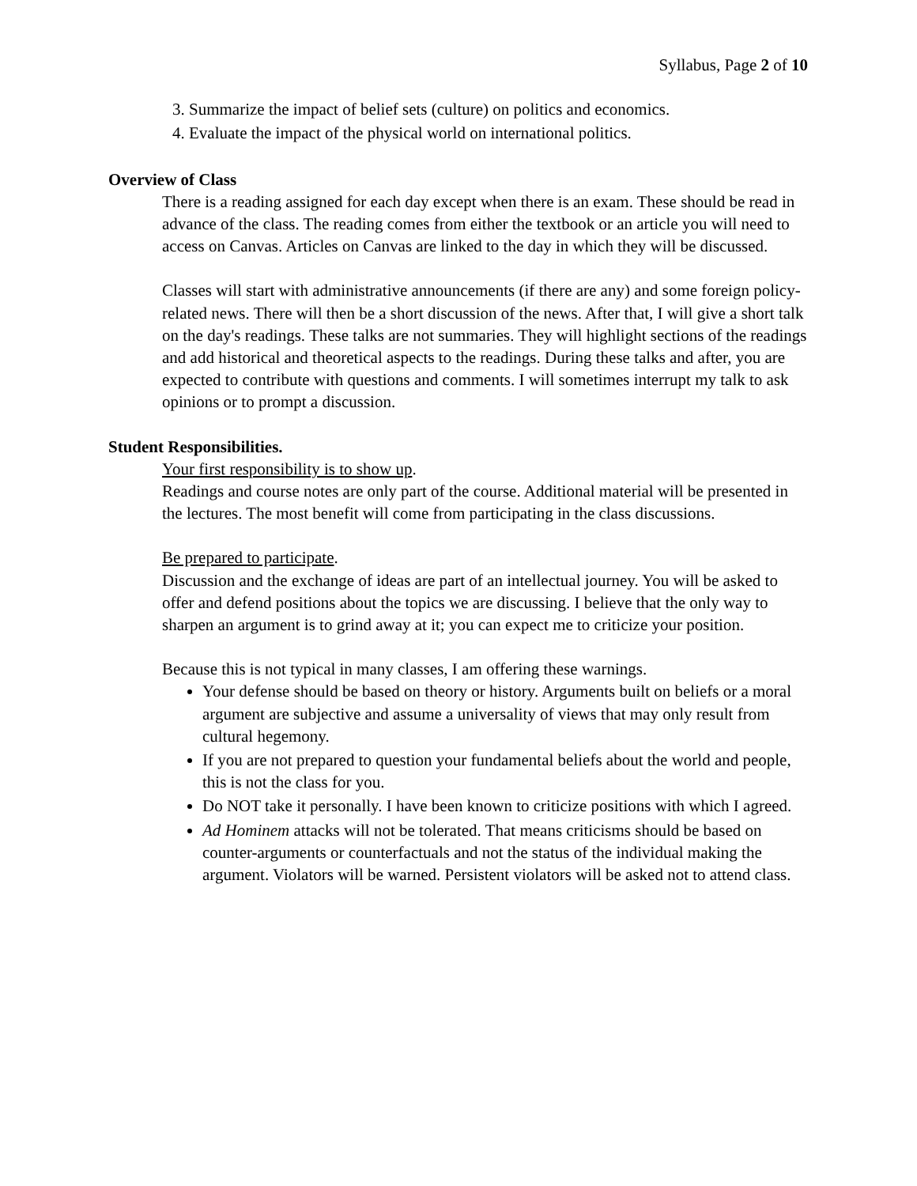Syllabus, Page 2 of 10
3. Summarize the impact of belief sets (culture) on politics and economics.
4. Evaluate the impact of the physical world on international politics.
Overview of Class
There is a reading assigned for each day except when there is an exam. These should be read in advance of the class. The reading comes from either the textbook or an article you will need to access on Canvas. Articles on Canvas are linked to the day in which they will be discussed.
Classes will start with administrative announcements (if there are any) and some foreign policy-related news. There will then be a short discussion of the news. After that, I will give a short talk on the day's readings. These talks are not summaries. They will highlight sections of the readings and add historical and theoretical aspects to the readings. During these talks and after, you are expected to contribute with questions and comments. I will sometimes interrupt my talk to ask opinions or to prompt a discussion.
Student Responsibilities.
Your first responsibility is to show up.
Readings and course notes are only part of the course. Additional material will be presented in the lectures. The most benefit will come from participating in the class discussions.
Be prepared to participate.
Discussion and the exchange of ideas are part of an intellectual journey. You will be asked to offer and defend positions about the topics we are discussing. I believe that the only way to sharpen an argument is to grind away at it; you can expect me to criticize your position.
Because this is not typical in many classes, I am offering these warnings.
Your defense should be based on theory or history. Arguments built on beliefs or a moral argument are subjective and assume a universality of views that may only result from cultural hegemony.
If you are not prepared to question your fundamental beliefs about the world and people, this is not the class for you.
Do NOT take it personally. I have been known to criticize positions with which I agreed.
Ad Hominem attacks will not be tolerated. That means criticisms should be based on counter-arguments or counterfactuals and not the status of the individual making the argument. Violators will be warned. Persistent violators will be asked not to attend class.